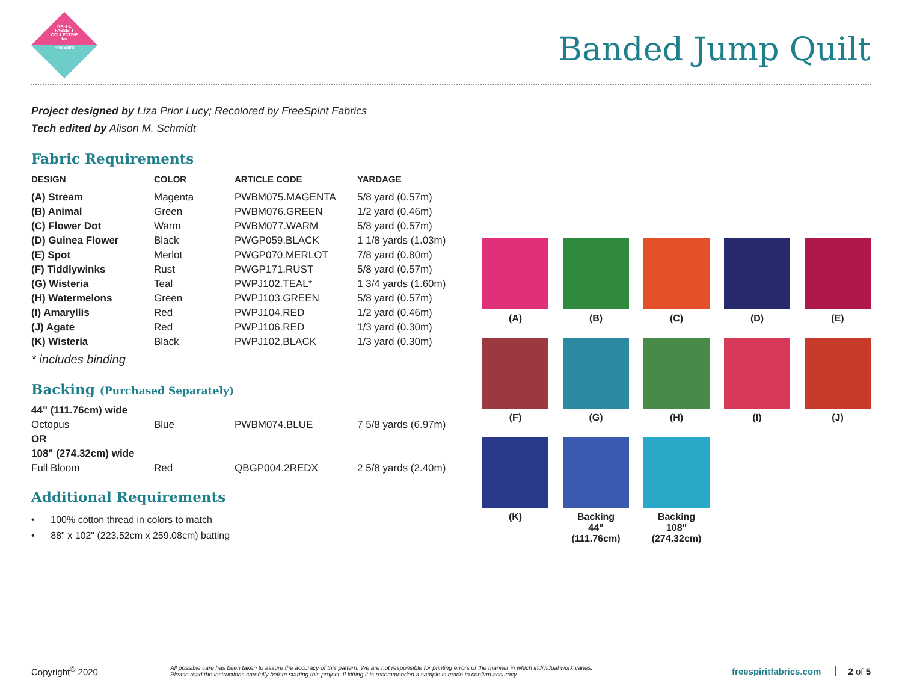KAFFE
FASSETT
COLLECTIVE
for
FreeSpirit
Banded Jump Quilt
Project designed by Liza Prior Lucy; Recolored by FreeSpirit Fabrics
Tech edited by Alison M. Schmidt
Fabric Requirements
| DESIGN | COLOR | ARTICLE CODE | YARDAGE |
| --- | --- | --- | --- |
| (A) Stream | Magenta | PWBM075.MAGENTA | 5/8 yard (0.57m) |
| (B) Animal | Green | PWBM076.GREEN | 1/2 yard (0.46m) |
| (C) Flower Dot | Warm | PWBM077.WARM | 5/8 yard (0.57m) |
| (D) Guinea Flower | Black | PWGP059.BLACK | 1 1/8 yards (1.03m) |
| (E) Spot | Merlot | PWGP070.MERLOT | 7/8 yard (0.80m) |
| (F) Tiddlywinks | Rust | PWGP171.RUST | 5/8 yard (0.57m) |
| (G) Wisteria | Teal | PWPJ102.TEAL* | 1 3/4 yards (1.60m) |
| (H) Watermelons | Green | PWPJ103.GREEN | 5/8 yard (0.57m) |
| (I) Amaryllis | Red | PWPJ104.RED | 1/2 yard (0.46m) |
| (J) Agate | Red | PWPJ106.RED | 1/3 yard (0.30m) |
| (K) Wisteria | Black | PWPJ102.BLACK | 1/3 yard (0.30m) |
| * includes binding | | | |
Backing (Purchased Separately)
| 44" (111.76cm) wide | | | |
| Octopus | Blue | PWBM074.BLUE | 7 5/8 yards (6.97m) |
| OR | | | |
| 108" (274.32cm) wide | | | |
| Full Bloom | Red | QBGP004.2REDX | 2 5/8 yards (2.40m) |
Additional Requirements
• 100% cotton thread in colors to match
• 88" x 102" (223.52cm x 259.08cm) batting
(A)
(B)
(C)
(D)
(E)
(F)
(G)
(H)
(I)
(J)
(K)
Backing
44"
(111.76cm)
Backing
108"
(274.32cm)
Copyright<sup>©</sup> 2020 All possible care has been taken to assure the accuracy of this pattern. We are not responsible for printing errors or the manner in which individual work varies.
Please read the instructions carefully before starting this project. If kitting it is recommended a sample is made to confirm accuracy. freespiritfabrics.com 2 of 5